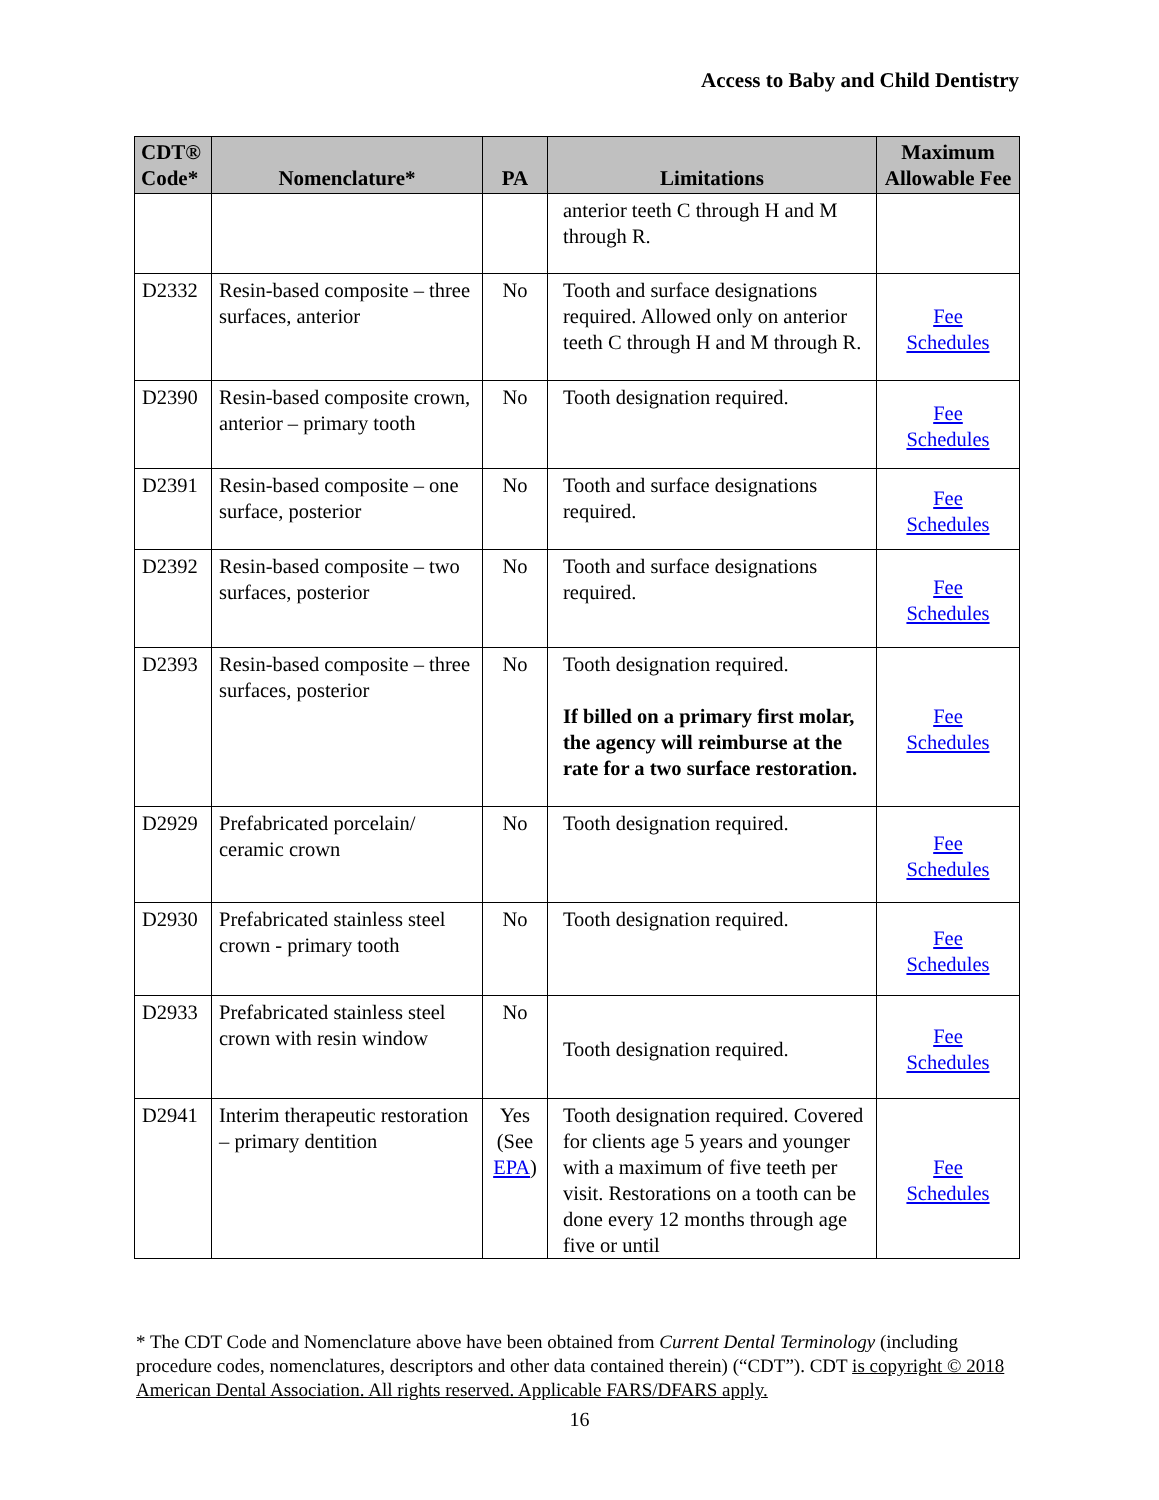Access to Baby and Child Dentistry
| CDT® Code* | Nomenclature* | PA | Limitations | Maximum Allowable Fee |
| --- | --- | --- | --- | --- |
| | | | anterior teeth C through H and M through R. | |
| D2332 | Resin-based composite – three surfaces, anterior | No | Tooth and surface designations required. Allowed only on anterior teeth C through H and M through R. | Fee Schedules |
| D2390 | Resin-based composite crown, anterior – primary tooth | No | Tooth designation required. | Fee Schedules |
| D2391 | Resin-based composite – one surface, posterior | No | Tooth and surface designations required. | Fee Schedules |
| D2392 | Resin-based composite – two surfaces, posterior | No | Tooth and surface designations required. | Fee Schedules |
| D2393 | Resin-based composite – three surfaces, posterior | No | Tooth designation required. If billed on a primary first molar, the agency will reimburse at the rate for a two surface restoration. | Fee Schedules |
| D2929 | Prefabricated porcelain/ ceramic crown | No | Tooth designation required. | Fee Schedules |
| D2930 | Prefabricated stainless steel crown - primary tooth | No | Tooth designation required. | Fee Schedules |
| D2933 | Prefabricated stainless steel crown with resin window | No | Tooth designation required. | Fee Schedules |
| D2941 | Interim therapeutic restoration – primary dentition | Yes (See EPA ) | Tooth designation required. Covered for clients age 5 years and younger with a maximum of five teeth per visit. Restorations on a tooth can be done every 12 months through age five or until | Fee Schedules |
* The CDT Code and Nomenclature above have been obtained from Current Dental Terminology (including procedure codes, nomenclatures, descriptors and other data contained therein) (“CDT”). CDT is copyright © 2018 American Dental Association. All rights reserved. Applicable FARS/DFARS apply.
16